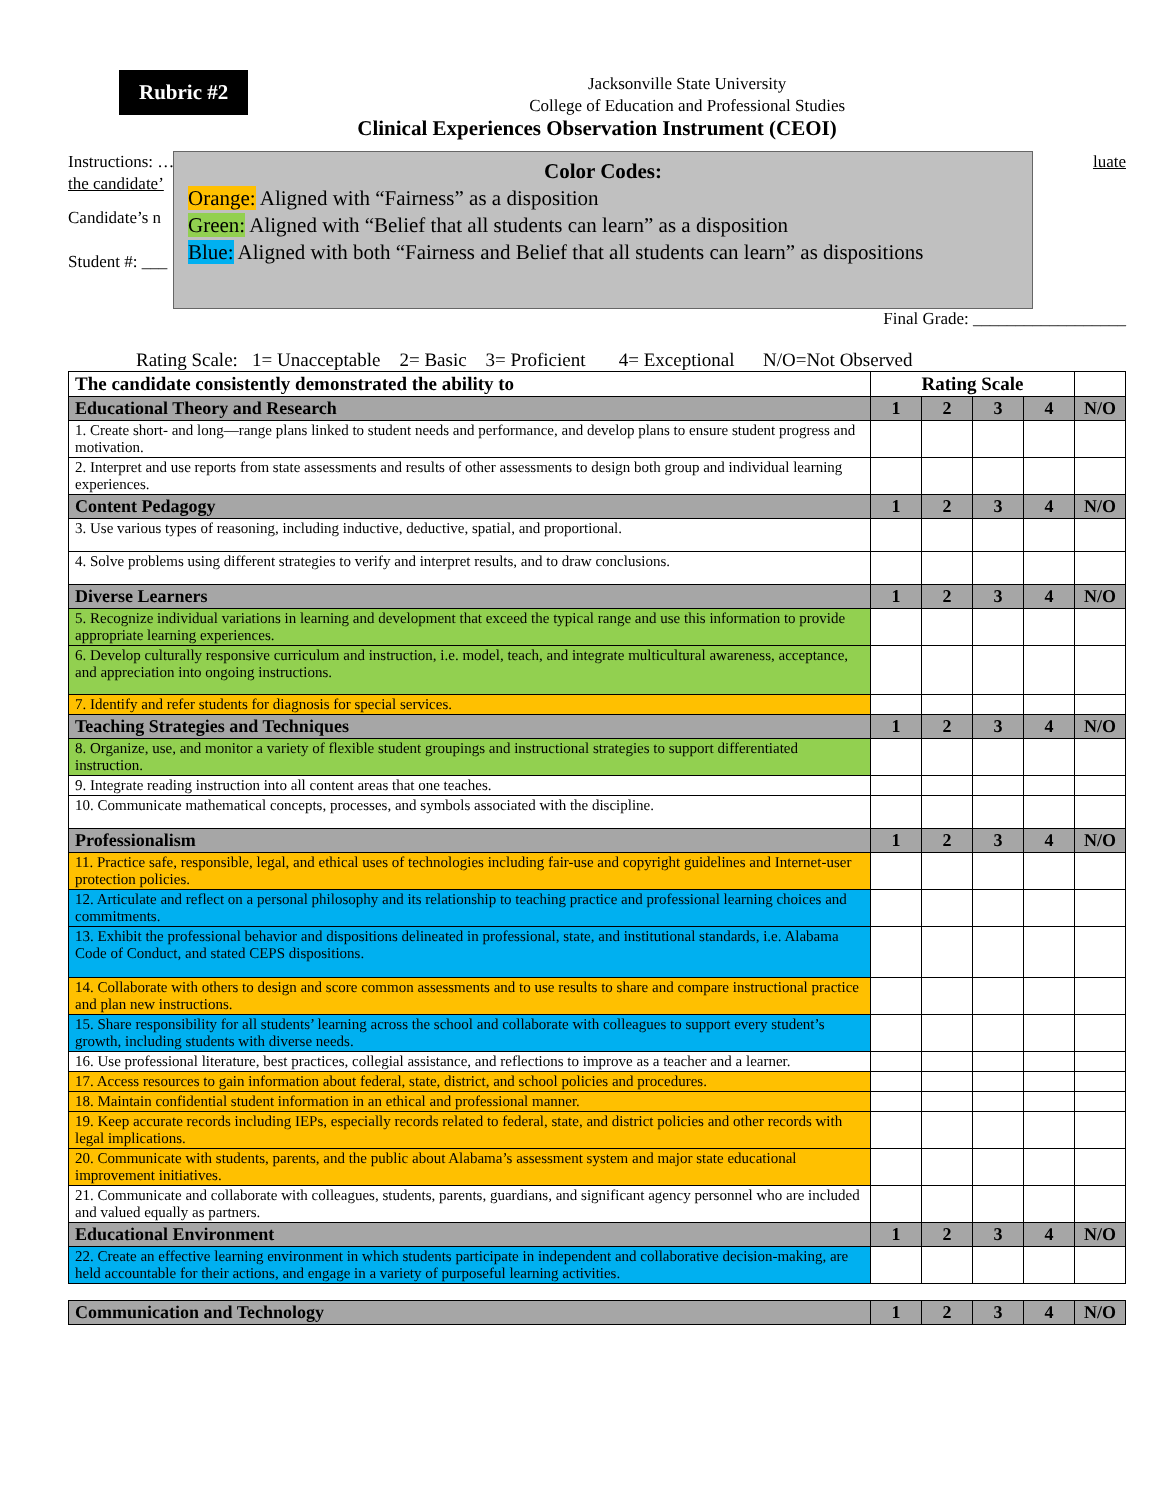Rubric #2
Jacksonville State University
College of Education and Professional Studies
Clinical Experiences Observation Instrument (CEOI)
Instructions: … luate
the candidate’
Candidate’s n
Student #: ___
Color Codes:
Orange: Aligned with “Fairness” as a disposition
Green: Aligned with “Belief that all students can learn” as a disposition
Blue: Aligned with both “Fairness and Belief that all students can learn” as dispositions
Final Grade: __________________
Rating Scale: 1= Unacceptable 2= Basic 3= Proficient 4= Exceptional N/O=Not Observed
| The candidate consistently demonstrated the ability to | Rating Scale | | | | |
| --- | --- | --- | --- | --- | --- |
| Educational Theory and Research | 1 | 2 | 3 | 4 | N/O |
| 1. Create short- and long—range plans linked to student needs and performance, and develop plans to ensure student progress and motivation. | | | | | |
| 2. Interpret and use reports from state assessments and results of other assessments to design both group and individual learning experiences. | | | | | |
| Content Pedagogy | 1 | 2 | 3 | 4 | N/O |
| 3. Use various types of reasoning, including inductive, deductive, spatial, and proportional. | | | | | |
| 4. Solve problems using different strategies to verify and interpret results, and to draw conclusions. | | | | | |
| Diverse Learners | 1 | 2 | 3 | 4 | N/O |
| 5. Recognize individual variations in learning and development that exceed the typical range and use this information to provide appropriate learning experiences. | | | | | |
| 6. Develop culturally responsive curriculum and instruction, i.e. model, teach, and integrate multicultural awareness, acceptance, and appreciation into ongoing instructions. | | | | | |
| 7. Identify and refer students for diagnosis for special services. | | | | | |
| Teaching Strategies and Techniques | 1 | 2 | 3 | 4 | N/O |
| 8. Organize, use, and monitor a variety of flexible student groupings and instructional strategies to support differentiated instruction. | | | | | |
| 9. Integrate reading instruction into all content areas that one teaches. | | | | | |
| 10. Communicate mathematical concepts, processes, and symbols associated with the discipline. | | | | | |
| Professionalism | 1 | 2 | 3 | 4 | N/O |
| 11. Practice safe, responsible, legal, and ethical uses of technologies including fair-use and copyright guidelines and Internet-user protection policies. | | | | | |
| 12. Articulate and reflect on a personal philosophy and its relationship to teaching practice and professional learning choices and commitments. | | | | | |
| 13. Exhibit the professional behavior and dispositions delineated in professional, state, and institutional standards, i.e. Alabama Code of Conduct, and stated CEPS dispositions. | | | | | |
| 14. Collaborate with others to design and score common assessments and to use results to share and compare instructional practice and plan new instructions. | | | | | |
| 15. Share responsibility for all students’ learning across the school and collaborate with colleagues to support every student’s growth, including students with diverse needs. | | | | | |
| 16. Use professional literature, best practices, collegial assistance, and reflections to improve as a teacher and a learner. | | | | | |
| 17. Access resources to gain information about federal, state, district, and school policies and procedures. | | | | | |
| 18. Maintain confidential student information in an ethical and professional manner. | | | | | |
| 19. Keep accurate records including IEPs, especially records related to federal, state, and district policies and other records with legal implications. | | | | | |
| 20. Communicate with students, parents, and the public about Alabama’s assessment system and major state educational improvement initiatives. | | | | | |
| 21. Communicate and collaborate with colleagues, students, parents, guardians, and significant agency personnel who are included and valued equally as partners. | | | | | |
| Educational Environment | 1 | 2 | 3 | 4 | N/O |
| 22. Create an effective learning environment in which students participate in independent and collaborative decision-making, are held accountable for their actions, and engage in a variety of purposeful learning activities. | | | | | |
| Communication and Technology | 1 | 2 | 3 | 4 | N/O |